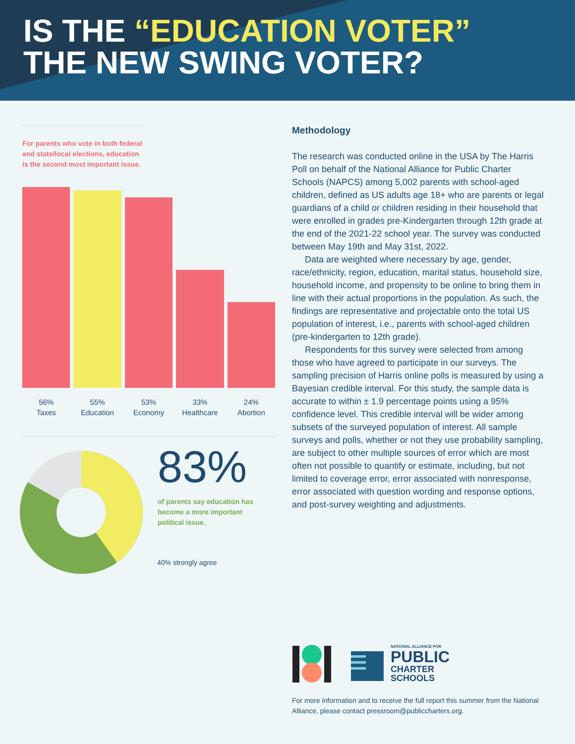IS THE “EDUCATION VOTER”
THE NEW SWING VOTER?
For parents who vote in both federal and state/local elections, education is the second most important issue.
56%
Taxes
55%
Education
53%
Economy
33%
Healthcare
24%
Abortion
83%
of parents say education has become a more important political issue.
40% strongly agree
Methodology
The research was conducted online in the USA by The Harris Poll on behalf of the National Alliance for Public Charter Schools (NAPCS) among 5,002 parents with school-aged children, defined as US adults age 18+ who are parents or legal guardians of a child or children residing in their household that were enrolled in grades pre-Kindergarten through 12th grade at the end of the 2021-22 school year. The survey was conducted between May 19th and May 31st, 2022.
Data are weighted where necessary by age, gender, race/ethnicity, region, education, marital status, household size, household income, and propensity to be online to bring them in line with their actual proportions in the population. As such, the findings are representative and projectable onto the total US population of interest, i.e., parents with school-aged children (pre-kindergarten to 12th grade).
Respondents for this survey were selected from among those who have agreed to participate in our surveys. The sampling precision of Harris online polls is measured by using a Bayesian credible interval. For this study, the sample data is accurate to within ± 1.9 percentage points using a 95% confidence level. This credible interval will be wider among subsets of the surveyed population of interest. All sample surveys and polls, whether or not they use probability sampling, are subject to other multiple sources of error which are most often not possible to quantify or estimate, including, but not limited to coverage error, error associated with nonresponse, error associated with question wording and response options, and post-survey weighting and adjustments.
NATIONAL ALLIANCE FOR
PUBLIC
CHARTER
SCHOOLS
For more information and to receive the full report this summer from the National Alliance, please contact pressroom@publiccharters.org.